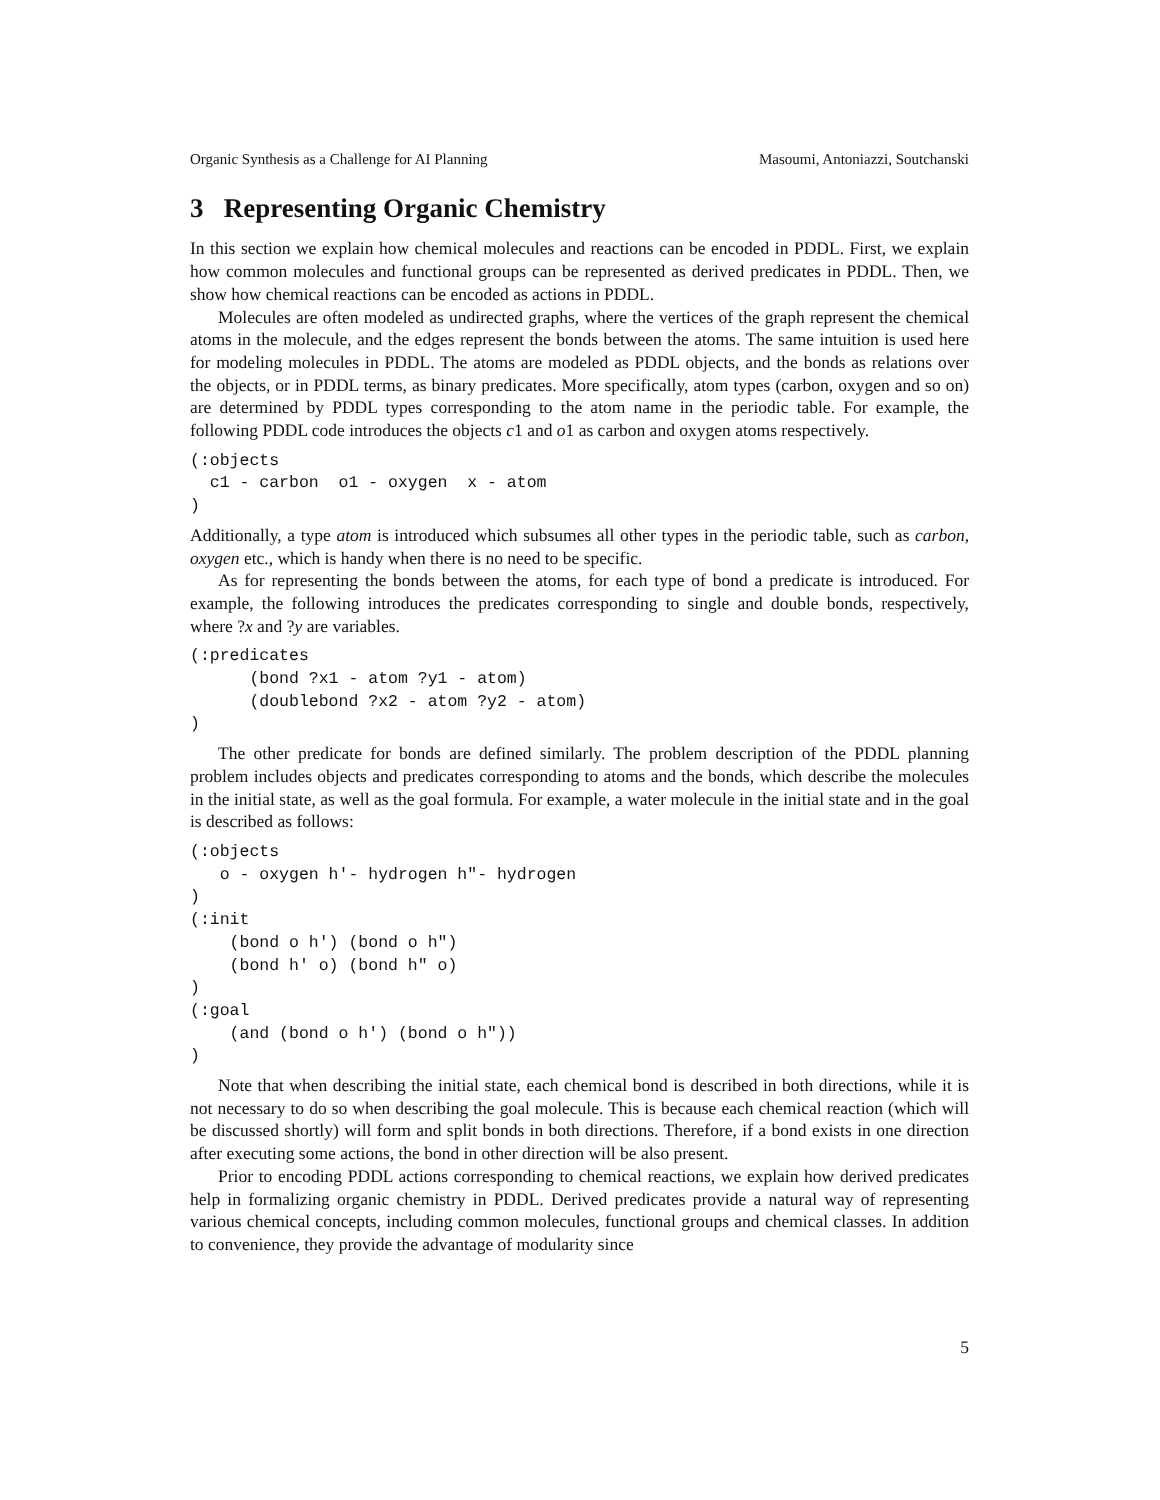Organic Synthesis as a Challenge for AI Planning Masoumi, Antoniazzi, Soutchanski
3 Representing Organic Chemistry
In this section we explain how chemical molecules and reactions can be encoded in PDDL. First, we explain how common molecules and functional groups can be represented as derived predicates in PDDL. Then, we show how chemical reactions can be encoded as actions in PDDL.
Molecules are often modeled as undirected graphs, where the vertices of the graph represent the chemical atoms in the molecule, and the edges represent the bonds between the atoms. The same intuition is used here for modeling molecules in PDDL. The atoms are modeled as PDDL objects, and the bonds as relations over the objects, or in PDDL terms, as binary predicates. More specifically, atom types (carbon, oxygen and so on) are determined by PDDL types corresponding to the atom name in the periodic table. For example, the following PDDL code introduces the objects c1 and o1 as carbon and oxygen atoms respectively.
(:objects
  c1 - carbon  o1 - oxygen  x - atom
)
Additionally, a type atom is introduced which subsumes all other types in the periodic table, such as carbon, oxygen etc., which is handy when there is no need to be specific.
As for representing the bonds between the atoms, for each type of bond a predicate is introduced. For example, the following introduces the predicates corresponding to single and double bonds, respectively, where ?x and ?y are variables.
(:predicates
      (bond ?x1 - atom ?y1 - atom)
      (doublebond ?x2 - atom ?y2 - atom)
)
The other predicate for bonds are defined similarly. The problem description of the PDDL planning problem includes objects and predicates corresponding to atoms and the bonds, which describe the molecules in the initial state, as well as the goal formula. For example, a water molecule in the initial state and in the goal is described as follows:
(:objects
   o - oxygen h'- hydrogen h"- hydrogen
)
(:init
    (bond o h') (bond o h")
    (bond h' o) (bond h" o)
)
(:goal
    (and (bond o h') (bond o h"))
)
Note that when describing the initial state, each chemical bond is described in both directions, while it is not necessary to do so when describing the goal molecule. This is because each chemical reaction (which will be discussed shortly) will form and split bonds in both directions. Therefore, if a bond exists in one direction after executing some actions, the bond in other direction will be also present.
Prior to encoding PDDL actions corresponding to chemical reactions, we explain how derived predicates help in formalizing organic chemistry in PDDL. Derived predicates provide a natural way of representing various chemical concepts, including common molecules, functional groups and chemical classes. In addition to convenience, they provide the advantage of modularity since
5